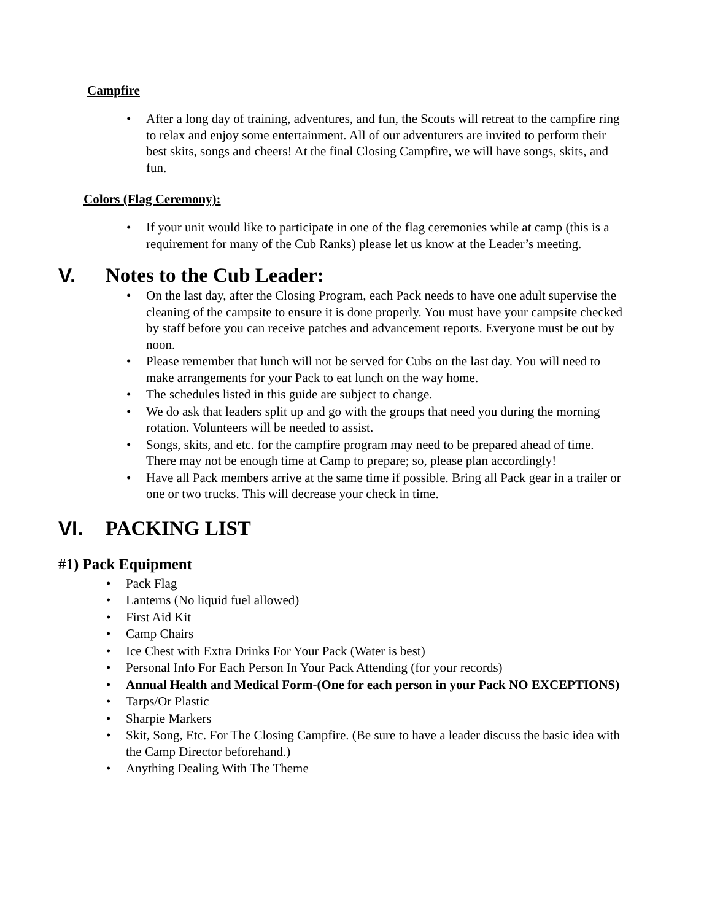Campfire
After a long day of training, adventures, and fun, the Scouts will retreat to the campfire ring to relax and enjoy some entertainment. All of our adventurers are invited to perform their best skits, songs and cheers! At the final Closing Campfire, we will have songs, skits, and fun.
Colors (Flag Ceremony):
If your unit would like to participate in one of the flag ceremonies while at camp (this is a requirement for many of the Cub Ranks) please let us know at the Leader’s meeting.
V. Notes to the Cub Leader:
On the last day, after the Closing Program, each Pack needs to have one adult supervise the cleaning of the campsite to ensure it is done properly. You must have your campsite checked by staff before you can receive patches and advancement reports. Everyone must be out by noon.
Please remember that lunch will not be served for Cubs on the last day. You will need to make arrangements for your Pack to eat lunch on the way home.
The schedules listed in this guide are subject to change.
We do ask that leaders split up and go with the groups that need you during the morning rotation. Volunteers will be needed to assist.
Songs, skits, and etc. for the campfire program may need to be prepared ahead of time. There may not be enough time at Camp to prepare; so, please plan accordingly!
Have all Pack members arrive at the same time if possible. Bring all Pack gear in a trailer or one or two trucks. This will decrease your check in time.
VI. PACKING LIST
#1) Pack Equipment
Pack Flag
Lanterns (No liquid fuel allowed)
First Aid Kit
Camp Chairs
Ice Chest with Extra Drinks For Your Pack (Water is best)
Personal Info For Each Person In Your Pack Attending (for your records)
Annual Health and Medical Form-(One for each person in your Pack NO EXCEPTIONS)
Tarps/Or Plastic
Sharpie Markers
Skit, Song, Etc. For The Closing Campfire. (Be sure to have a leader discuss the basic idea with the Camp Director beforehand.)
Anything Dealing With The Theme